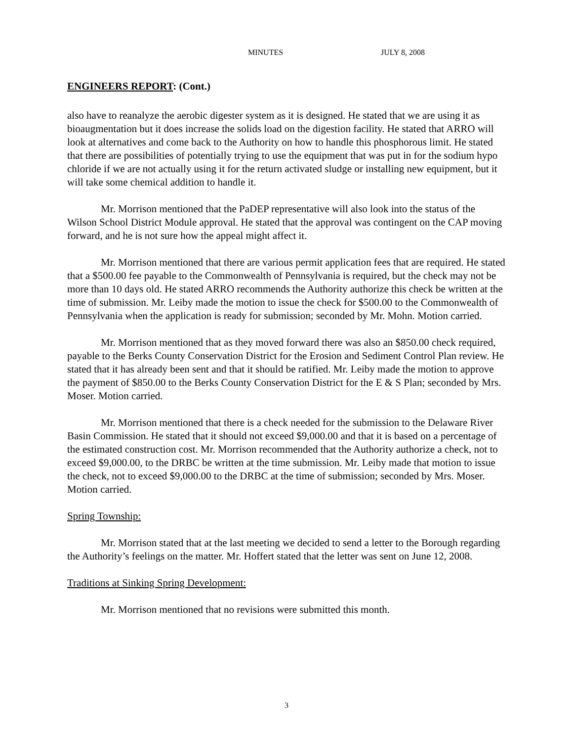MINUTES JULY 8, 2008
ENGINEERS REPORT: (Cont.)
also have to reanalyze the aerobic digester system as it is designed. He stated that we are using it as bioaugmentation but it does increase the solids load on the digestion facility. He stated that ARRO will look at alternatives and come back to the Authority on how to handle this phosphorous limit. He stated that there are possibilities of potentially trying to use the equipment that was put in for the sodium hypo chloride if we are not actually using it for the return activated sludge or installing new equipment, but it will take some chemical addition to handle it.
Mr. Morrison mentioned that the PaDEP representative will also look into the status of the Wilson School District Module approval. He stated that the approval was contingent on the CAP moving forward, and he is not sure how the appeal might affect it.
Mr. Morrison mentioned that there are various permit application fees that are required. He stated that a $500.00 fee payable to the Commonwealth of Pennsylvania is required, but the check may not be more than 10 days old. He stated ARRO recommends the Authority authorize this check be written at the time of submission. Mr. Leiby made the motion to issue the check for $500.00 to the Commonwealth of Pennsylvania when the application is ready for submission; seconded by Mr. Mohn. Motion carried.
Mr. Morrison mentioned that as they moved forward there was also an $850.00 check required, payable to the Berks County Conservation District for the Erosion and Sediment Control Plan review. He stated that it has already been sent and that it should be ratified. Mr. Leiby made the motion to approve the payment of $850.00 to the Berks County Conservation District for the E & S Plan; seconded by Mrs. Moser. Motion carried.
Mr. Morrison mentioned that there is a check needed for the submission to the Delaware River Basin Commission. He stated that it should not exceed $9,000.00 and that it is based on a percentage of the estimated construction cost. Mr. Morrison recommended that the Authority authorize a check, not to exceed $9,000.00, to the DRBC be written at the time submission. Mr. Leiby made that motion to issue the check, not to exceed $9,000.00 to the DRBC at the time of submission; seconded by Mrs. Moser. Motion carried.
Spring Township:
Mr. Morrison stated that at the last meeting we decided to send a letter to the Borough regarding the Authority’s feelings on the matter. Mr. Hoffert stated that the letter was sent on June 12, 2008.
Traditions at Sinking Spring Development:
Mr. Morrison mentioned that no revisions were submitted this month.
3